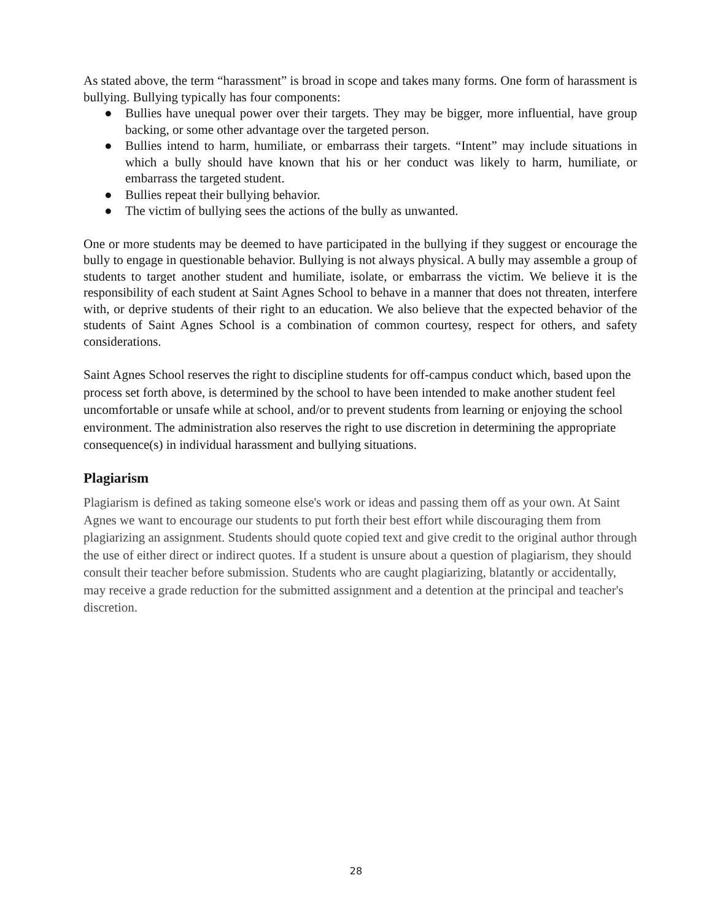As stated above, the term “harassment” is broad in scope and takes many forms. One form of harassment is bullying. Bullying typically has four components:
● Bullies have unequal power over their targets. They may be bigger, more influential, have group backing, or some other advantage over the targeted person.
● Bullies intend to harm, humiliate, or embarrass their targets. “Intent” may include situations in which a bully should have known that his or her conduct was likely to harm, humiliate, or embarrass the targeted student.
● Bullies repeat their bullying behavior.
● The victim of bullying sees the actions of the bully as unwanted.
One or more students may be deemed to have participated in the bullying if they suggest or encourage the bully to engage in questionable behavior. Bullying is not always physical. A bully may assemble a group of students to target another student and humiliate, isolate, or embarrass the victim. We believe it is the responsibility of each student at Saint Agnes School to behave in a manner that does not threaten, interfere with, or deprive students of their right to an education. We also believe that the expected behavior of the students of Saint Agnes School is a combination of common courtesy, respect for others, and safety considerations.
Saint Agnes School reserves the right to discipline students for off-campus conduct which, based upon the process set forth above, is determined by the school to have been intended to make another student feel uncomfortable or unsafe while at school, and/or to prevent students from learning or enjoying the school environment. The administration also reserves the right to use discretion in determining the appropriate consequence(s) in individual harassment and bullying situations.
Plagiarism
Plagiarism is defined as taking someone else's work or ideas and passing them off as your own. At Saint Agnes we want to encourage our students to put forth their best effort while discouraging them from plagiarizing an assignment. Students should quote copied text and give credit to the original author through the use of either direct or indirect quotes. If a student is unsure about a question of plagiarism, they should consult their teacher before submission. Students who are caught plagiarizing, blatantly or accidentally, may receive a grade reduction for the submitted assignment and a detention at the principal and teacher's discretion.
28